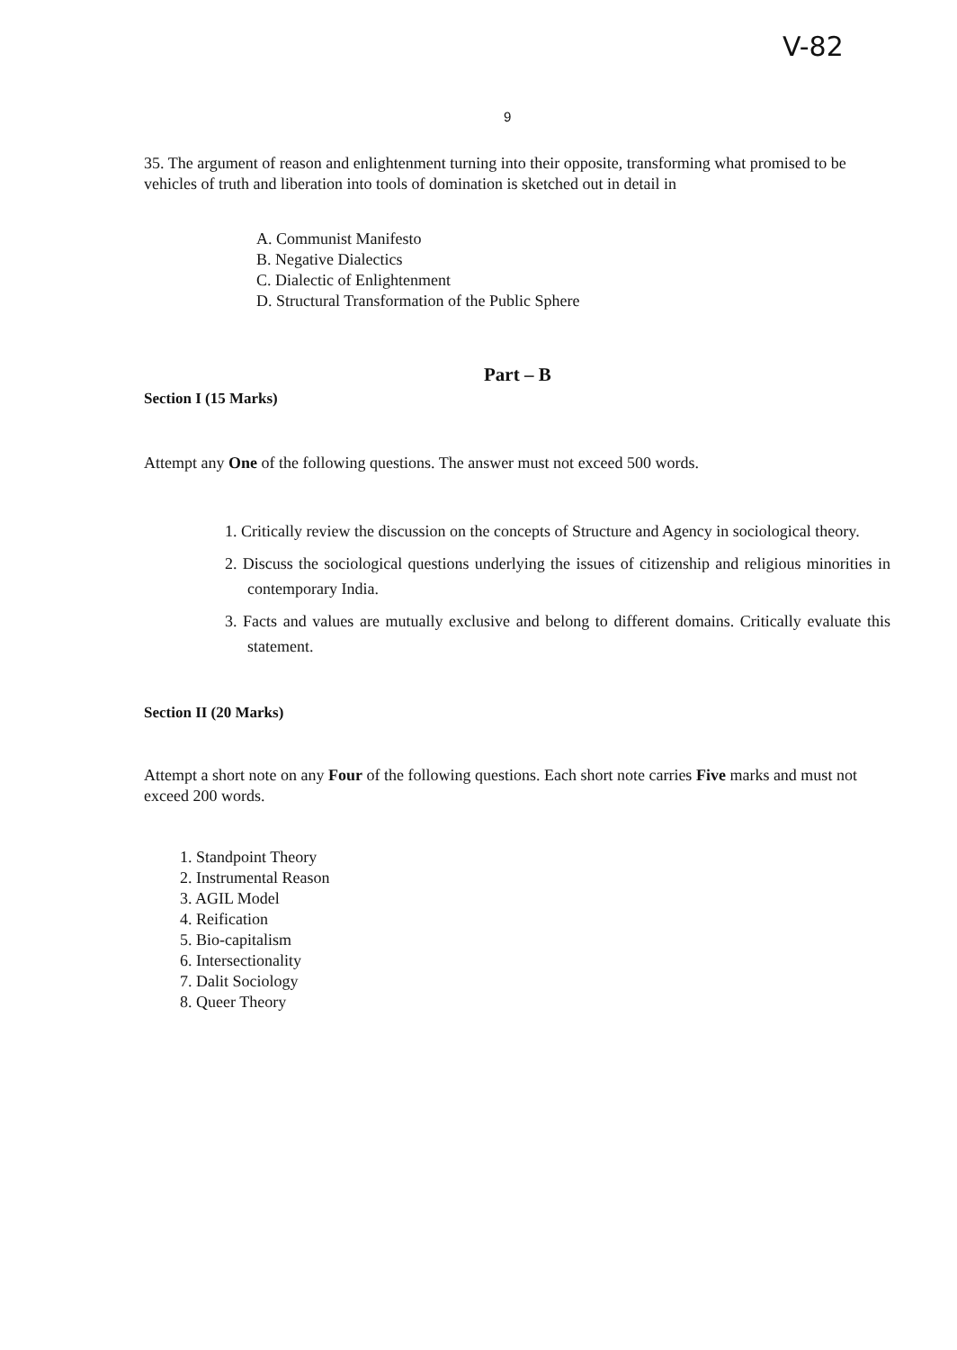V-82
9
35. The argument of reason and enlightenment turning into their opposite, transforming what promised to be vehicles of truth and liberation into tools of domination is sketched out in detail in
A. Communist Manifesto
B. Negative Dialectics
C. Dialectic of Enlightenment
D. Structural Transformation of the Public Sphere
Part – B
Section I (15 Marks)
Attempt any One of the following questions. The answer must not exceed 500 words.
1. Critically review the discussion on the concepts of Structure and Agency in sociological theory.
2. Discuss the sociological questions underlying the issues of citizenship and religious minorities in contemporary India.
3. Facts and values are mutually exclusive and belong to different domains. Critically evaluate this statement.
Section II (20 Marks)
Attempt a short note on any Four of the following questions. Each short note carries Five marks and must not exceed 200 words.
1. Standpoint Theory
2. Instrumental Reason
3. AGIL Model
4. Reification
5. Bio-capitalism
6. Intersectionality
7. Dalit Sociology
8. Queer Theory